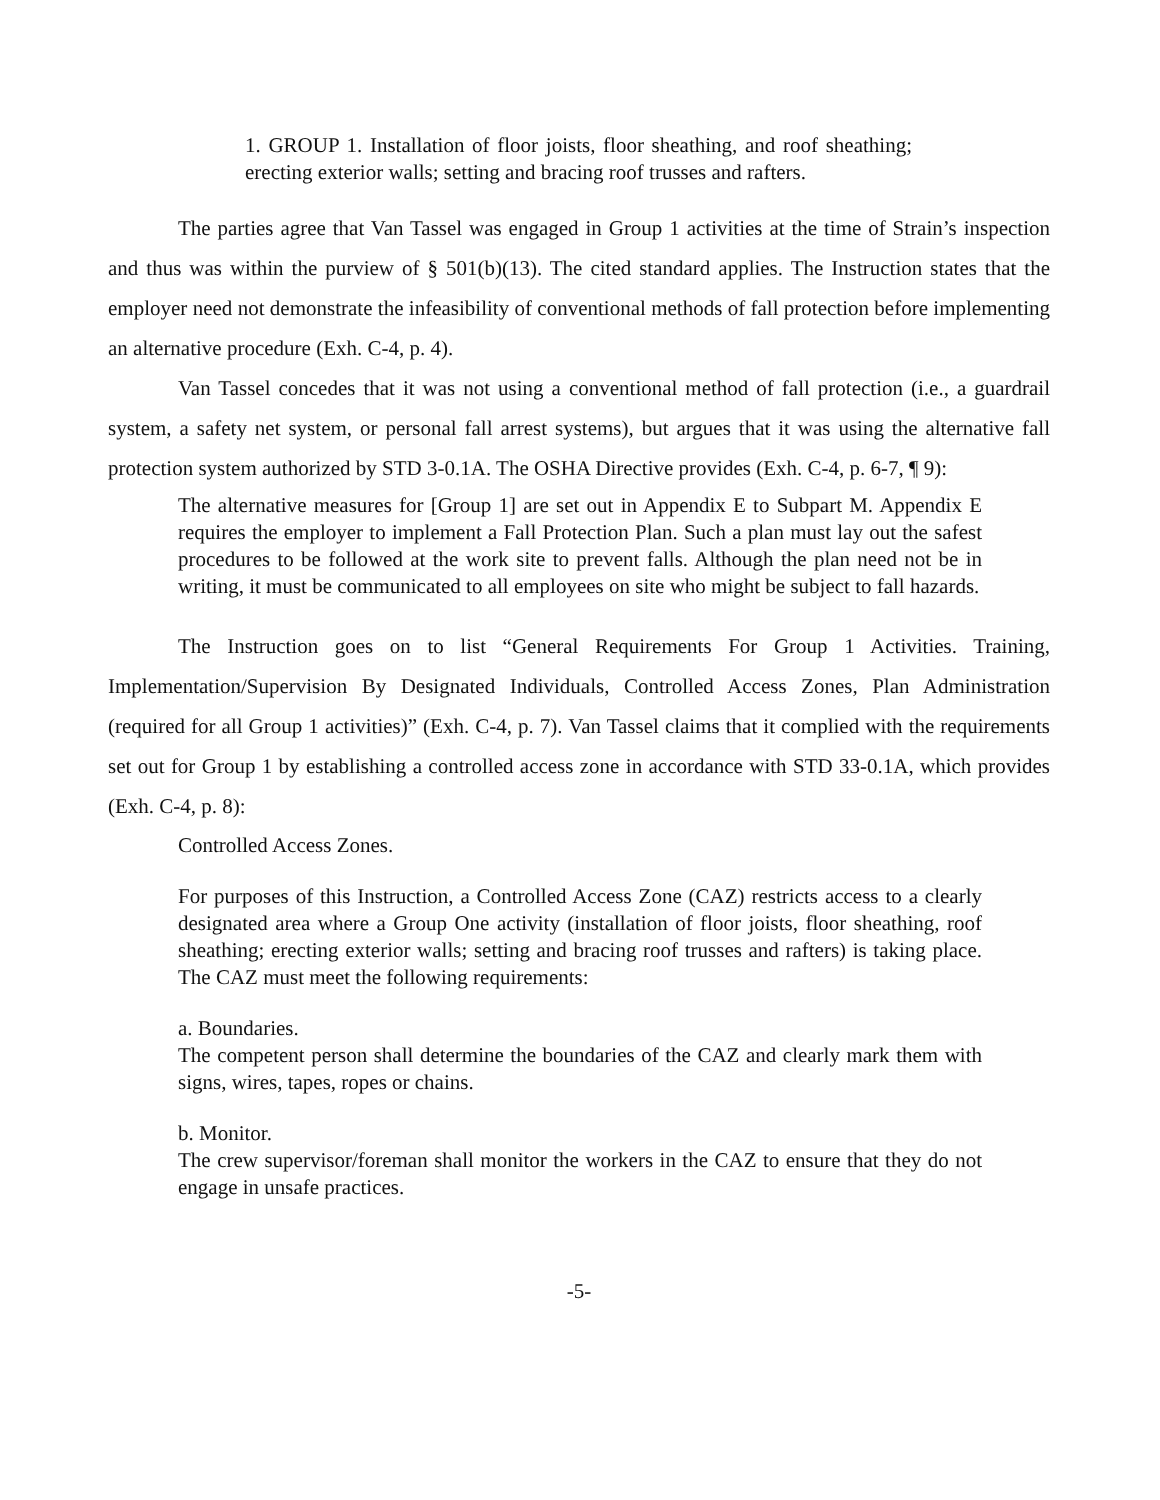1. GROUP 1. Installation of floor joists, floor sheathing, and roof sheathing; erecting exterior walls; setting and bracing roof trusses and rafters.
The parties agree that Van Tassel was engaged in Group 1 activities at the time of Strain’s inspection and thus was within the purview of § 501(b)(13). The cited standard applies. The Instruction states that the employer need not demonstrate the infeasibility of conventional methods of fall protection before implementing an alternative procedure (Exh. C-4, p. 4).
Van Tassel concedes that it was not using a conventional method of fall protection (i.e., a guardrail system, a safety net system, or personal fall arrest systems), but argues that it was using the alternative fall protection system authorized by STD 3-0.1A. The OSHA Directive provides (Exh. C-4, p. 6-7, ¶ 9):
The alternative measures for [Group 1] are set out in Appendix E to Subpart M. Appendix E requires the employer to implement a Fall Protection Plan. Such a plan must lay out the safest procedures to be followed at the work site to prevent falls. Although the plan need not be in writing, it must be communicated to all employees on site who might be subject to fall hazards.
The Instruction goes on to list “General Requirements For Group 1 Activities. Training, Implementation/Supervision By Designated Individuals, Controlled Access Zones, Plan Administration (required for all Group 1 activities)” (Exh. C-4, p. 7). Van Tassel claims that it complied with the requirements set out for Group 1 by establishing a controlled access zone in accordance with STD 33-0.1A, which provides (Exh. C-4, p. 8):
Controlled Access Zones.
For purposes of this Instruction, a Controlled Access Zone (CAZ) restricts access to a clearly designated area where a Group One activity (installation of floor joists, floor sheathing, roof sheathing; erecting exterior walls; setting and bracing roof trusses and rafters) is taking place. The CAZ must meet the following requirements:
a. Boundaries.
The competent person shall determine the boundaries of the CAZ and clearly mark them with signs, wires, tapes, ropes or chains.
b. Monitor.
The crew supervisor/foreman shall monitor the workers in the CAZ to ensure that they do not engage in unsafe practices.
-5-